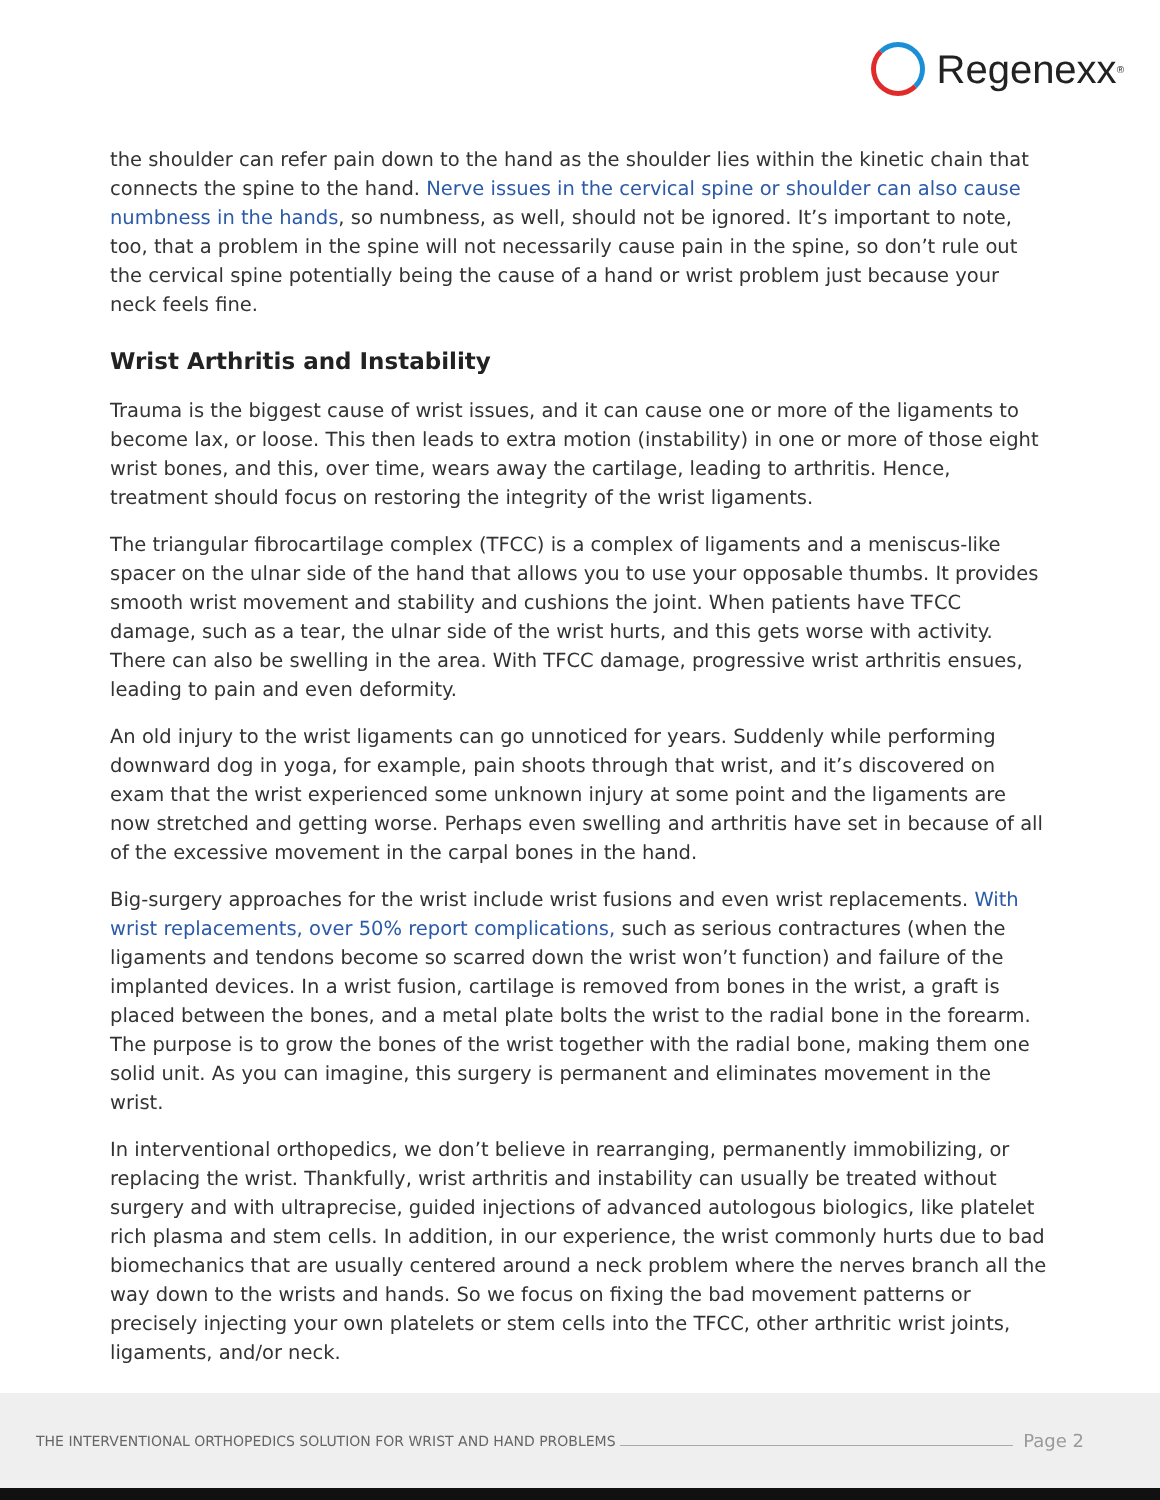Regenexx<sup>®</sup>
the shoulder can refer pain down to the hand as the shoulder lies within the kinetic chain that connects the spine to the hand. Nerve issues in the cervical spine or shoulder can also cause numbness in the hands, so numbness, as well, should not be ignored. It’s important to note, too, that a problem in the spine will not necessarily cause pain in the spine, so don’t rule out the cervical spine potentially being the cause of a hand or wrist problem just because your neck feels fine.
Wrist Arthritis and Instability
Trauma is the biggest cause of wrist issues, and it can cause one or more of the ligaments to become lax, or loose. This then leads to extra motion (instability) in one or more of those eight wrist bones, and this, over time, wears away the cartilage, leading to arthritis. Hence, treatment should focus on restoring the integrity of the wrist ligaments.
The triangular fibrocartilage complex (TFCC) is a complex of ligaments and a meniscus-like spacer on the ulnar side of the hand that allows you to use your opposable thumbs. It provides smooth wrist movement and stability and cushions the joint. When patients have TFCC damage, such as a tear, the ulnar side of the wrist hurts, and this gets worse with activity. There can also be swelling in the area. With TFCC damage, progressive wrist arthritis ensues, leading to pain and even deformity.
An old injury to the wrist ligaments can go unnoticed for years. Suddenly while performing downward dog in yoga, for example, pain shoots through that wrist, and it’s discovered on exam that the wrist experienced some unknown injury at some point and the ligaments are now stretched and getting worse. Perhaps even swelling and arthritis have set in because of all of the excessive movement in the carpal bones in the hand.
Big-surgery approaches for the wrist include wrist fusions and even wrist replacements. With wrist replacements, over 50% report complications, such as serious contractures (when the ligaments and tendons become so scarred down the wrist won’t function) and failure of the implanted devices. In a wrist fusion, cartilage is removed from bones in the wrist, a graft is placed between the bones, and a metal plate bolts the wrist to the radial bone in the forearm. The purpose is to grow the bones of the wrist together with the radial bone, making them one solid unit. As you can imagine, this surgery is permanent and eliminates movement in the wrist.
In interventional orthopedics, we don’t believe in rearranging, permanently immobilizing, or replacing the wrist. Thankfully, wrist arthritis and instability can usually be treated without surgery and with ultraprecise, guided injections of advanced autologous biologics, like platelet rich plasma and stem cells. In addition, in our experience, the wrist commonly hurts due to bad biomechanics that are usually centered around a neck problem where the nerves branch all the way down to the wrists and hands. So we focus on fixing the bad movement patterns or precisely injecting your own platelets or stem cells into the TFCC, other arthritic wrist joints, ligaments, and/or neck.
THE INTERVENTIONAL ORTHOPEDICS SOLUTION FOR WRIST AND HAND PROBLEMS Page 2